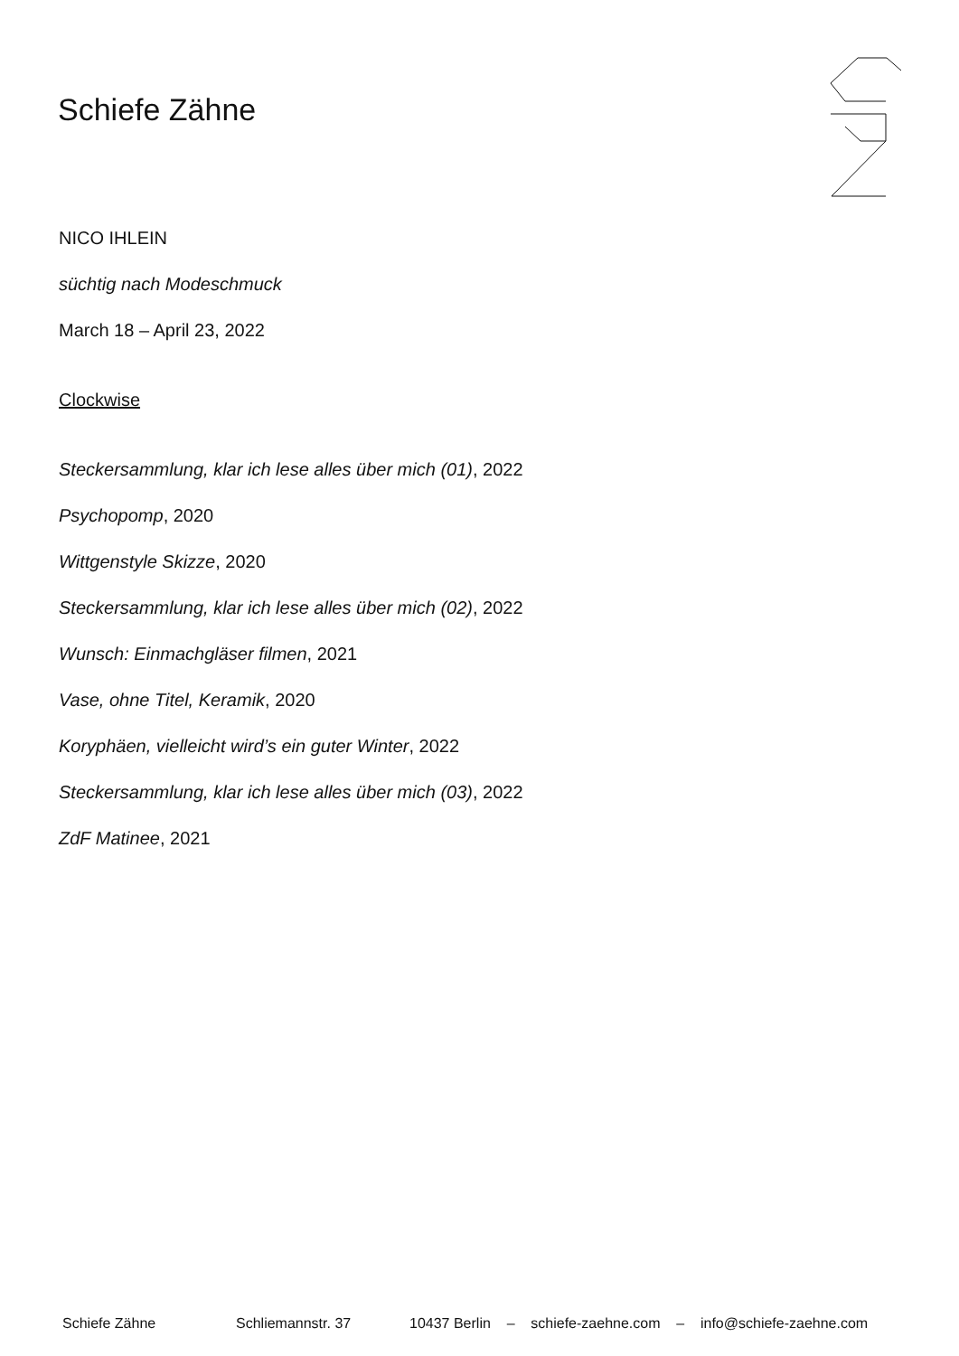Schiefe Zähne
NICO IHLEIN
süchtig nach Modeschmuck
March 18 – April 23, 2022
Clockwise
Steckersammlung, klar ich lese alles über mich (01), 2022
Psychopomp, 2020
Wittgenstyle Skizze, 2020
Steckersammlung, klar ich lese alles über mich (02), 2022
Wunsch: Einmachgläser filmen, 2021
Vase, ohne Titel, Keramik, 2020
Koryphäen, vielleicht wird’s ein guter Winter, 2022
Steckersammlung, klar ich lese alles über mich (03), 2022
ZdF Matinee, 2021
Schiefe Zähne Schliemannstr. 37 10437 Berlin – schiefe-zaehne.com – info@schiefe-zaehne.com